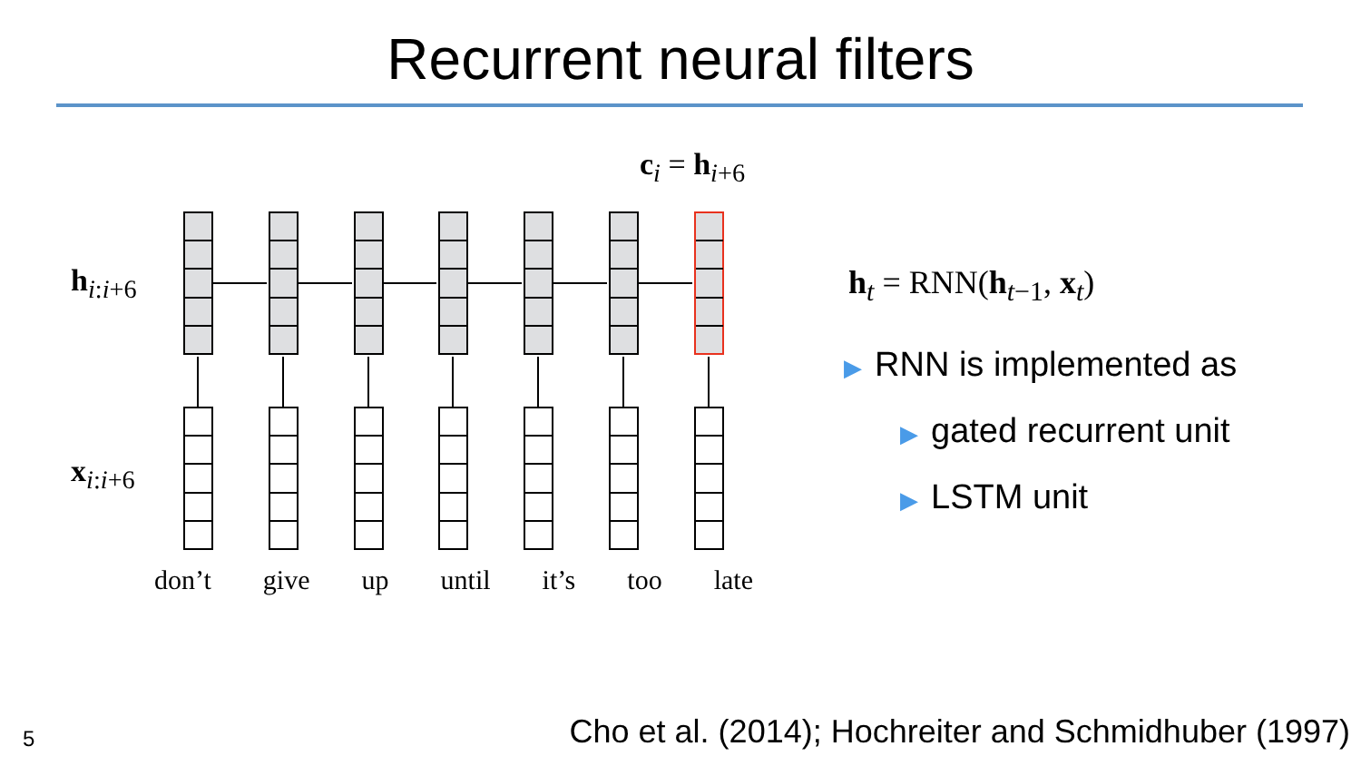Recurrent neural filters
c<sub>i</sub> = h<sub>i+6</sub>
h<sub>i:i+6</sub>
x<sub>i:i+6</sub>
don’t give up until it’s too late
h<sub>t</sub> = RNN(h<sub>t−1</sub>, x<sub>t</sub>)
▶ RNN is implemented as
▶ gated recurrent unit
▶ LSTM unit
Cho et al. (2014); Hochreiter and Schmidhuber (1997)
5